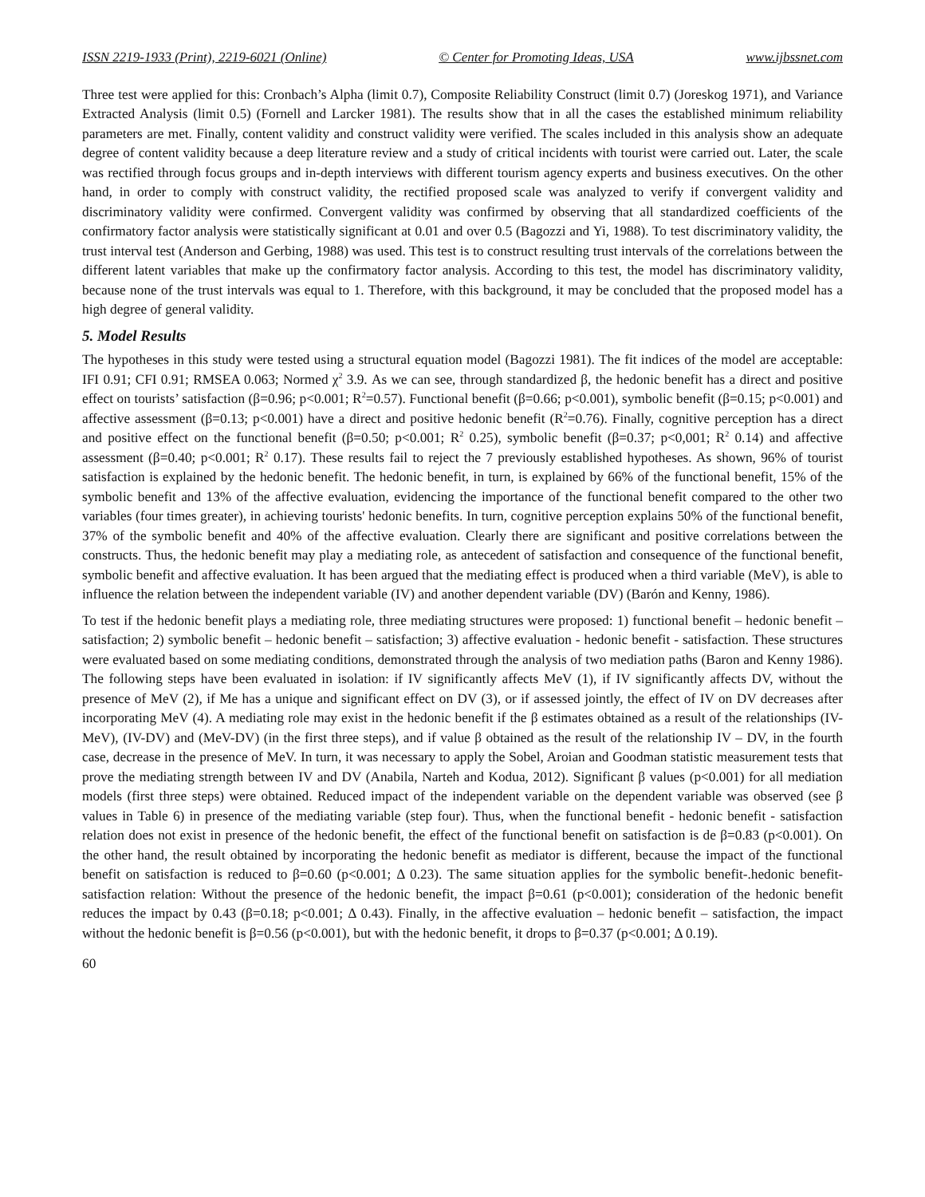ISSN 2219-1933 (Print), 2219-6021 (Online) © Center for Promoting Ideas, USA www.ijbssnet.com
Three test were applied for this: Cronbach’s Alpha (limit 0.7), Composite Reliability Construct (limit 0.7) (Joreskog 1971), and Variance Extracted Analysis (limit 0.5) (Fornell and Larcker 1981). The results show that in all the cases the established minimum reliability parameters are met. Finally, content validity and construct validity were verified. The scales included in this analysis show an adequate degree of content validity because a deep literature review and a study of critical incidents with tourist were carried out. Later, the scale was rectified through focus groups and in-depth interviews with different tourism agency experts and business executives. On the other hand, in order to comply with construct validity, the rectified proposed scale was analyzed to verify if convergent validity and discriminatory validity were confirmed. Convergent validity was confirmed by observing that all standardized coefficients of the confirmatory factor analysis were statistically significant at 0.01 and over 0.5 (Bagozzi and Yi, 1988). To test discriminatory validity, the trust interval test (Anderson and Gerbing, 1988) was used. This test is to construct resulting trust intervals of the correlations between the different latent variables that make up the confirmatory factor analysis. According to this test, the model has discriminatory validity, because none of the trust intervals was equal to 1. Therefore, with this background, it may be concluded that the proposed model has a high degree of general validity.
5. Model Results
The hypotheses in this study were tested using a structural equation model (Bagozzi 1981). The fit indices of the model are acceptable: IFI 0.91; CFI 0.91; RMSEA 0.063; Normed χ<sup>2</sup> 3.9. As we can see, through standardized β, the hedonic benefit has a direct and positive effect on tourists’ satisfaction (β=0.96; p<0.001; R<sup>2</sup>=0.57). Functional benefit (β=0.66; p<0.001), symbolic benefit (β=0.15; p<0.001) and affective assessment (β=0.13; p<0.001) have a direct and positive hedonic benefit (R<sup>2</sup>=0.76). Finally, cognitive perception has a direct and positive effect on the functional benefit (β=0.50; p<0.001; R<sup>2</sup> 0.25), symbolic benefit (β=0.37; p<0,001; R<sup>2</sup> 0.14) and affective assessment (β=0.40; p<0.001; R<sup>2</sup> 0.17). These results fail to reject the 7 previously established hypotheses. As shown, 96% of tourist satisfaction is explained by the hedonic benefit. The hedonic benefit, in turn, is explained by 66% of the functional benefit, 15% of the symbolic benefit and 13% of the affective evaluation, evidencing the importance of the functional benefit compared to the other two variables (four times greater), in achieving tourists' hedonic benefits. In turn, cognitive perception explains 50% of the functional benefit, 37% of the symbolic benefit and 40% of the affective evaluation. Clearly there are significant and positive correlations between the constructs. Thus, the hedonic benefit may play a mediating role, as antecedent of satisfaction and consequence of the functional benefit, symbolic benefit and affective evaluation. It has been argued that the mediating effect is produced when a third variable (MeV), is able to influence the relation between the independent variable (IV) and another dependent variable (DV) (Barón and Kenny, 1986).
To test if the hedonic benefit plays a mediating role, three mediating structures were proposed: 1) functional benefit – hedonic benefit – satisfaction; 2) symbolic benefit – hedonic benefit – satisfaction; 3) affective evaluation - hedonic benefit - satisfaction. These structures were evaluated based on some mediating conditions, demonstrated through the analysis of two mediation paths (Baron and Kenny 1986). The following steps have been evaluated in isolation: if IV significantly affects MeV (1), if IV significantly affects DV, without the presence of MeV (2), if Me has a unique and significant effect on DV (3), or if assessed jointly, the effect of IV on DV decreases after incorporating MeV (4). A mediating role may exist in the hedonic benefit if the β estimates obtained as a result of the relationships (IV-MeV), (IV-DV) and (MeV-DV) (in the first three steps), and if value β obtained as the result of the relationship IV – DV, in the fourth case, decrease in the presence of MeV. In turn, it was necessary to apply the Sobel, Aroian and Goodman statistic measurement tests that prove the mediating strength between IV and DV (Anabila, Narteh and Kodua, 2012). Significant β values (p<0.001) for all mediation models (first three steps) were obtained. Reduced impact of the independent variable on the dependent variable was observed (see β values in Table 6) in presence of the mediating variable (step four). Thus, when the functional benefit - hedonic benefit - satisfaction relation does not exist in presence of the hedonic benefit, the effect of the functional benefit on satisfaction is de β=0.83 (p<0.001). On the other hand, the result obtained by incorporating the hedonic benefit as mediator is different, because the impact of the functional benefit on satisfaction is reduced to β=0.60 (p<0.001; Δ 0.23). The same situation applies for the symbolic benefit-.hedonic benefit-satisfaction relation: Without the presence of the hedonic benefit, the impact β=0.61 (p<0.001); consideration of the hedonic benefit reduces the impact by 0.43 (β=0.18; p<0.001; Δ 0.43). Finally, in the affective evaluation – hedonic benefit – satisfaction, the impact without the hedonic benefit is β=0.56 (p<0.001), but with the hedonic benefit, it drops to β=0.37 (p<0.001; Δ 0.19).
60